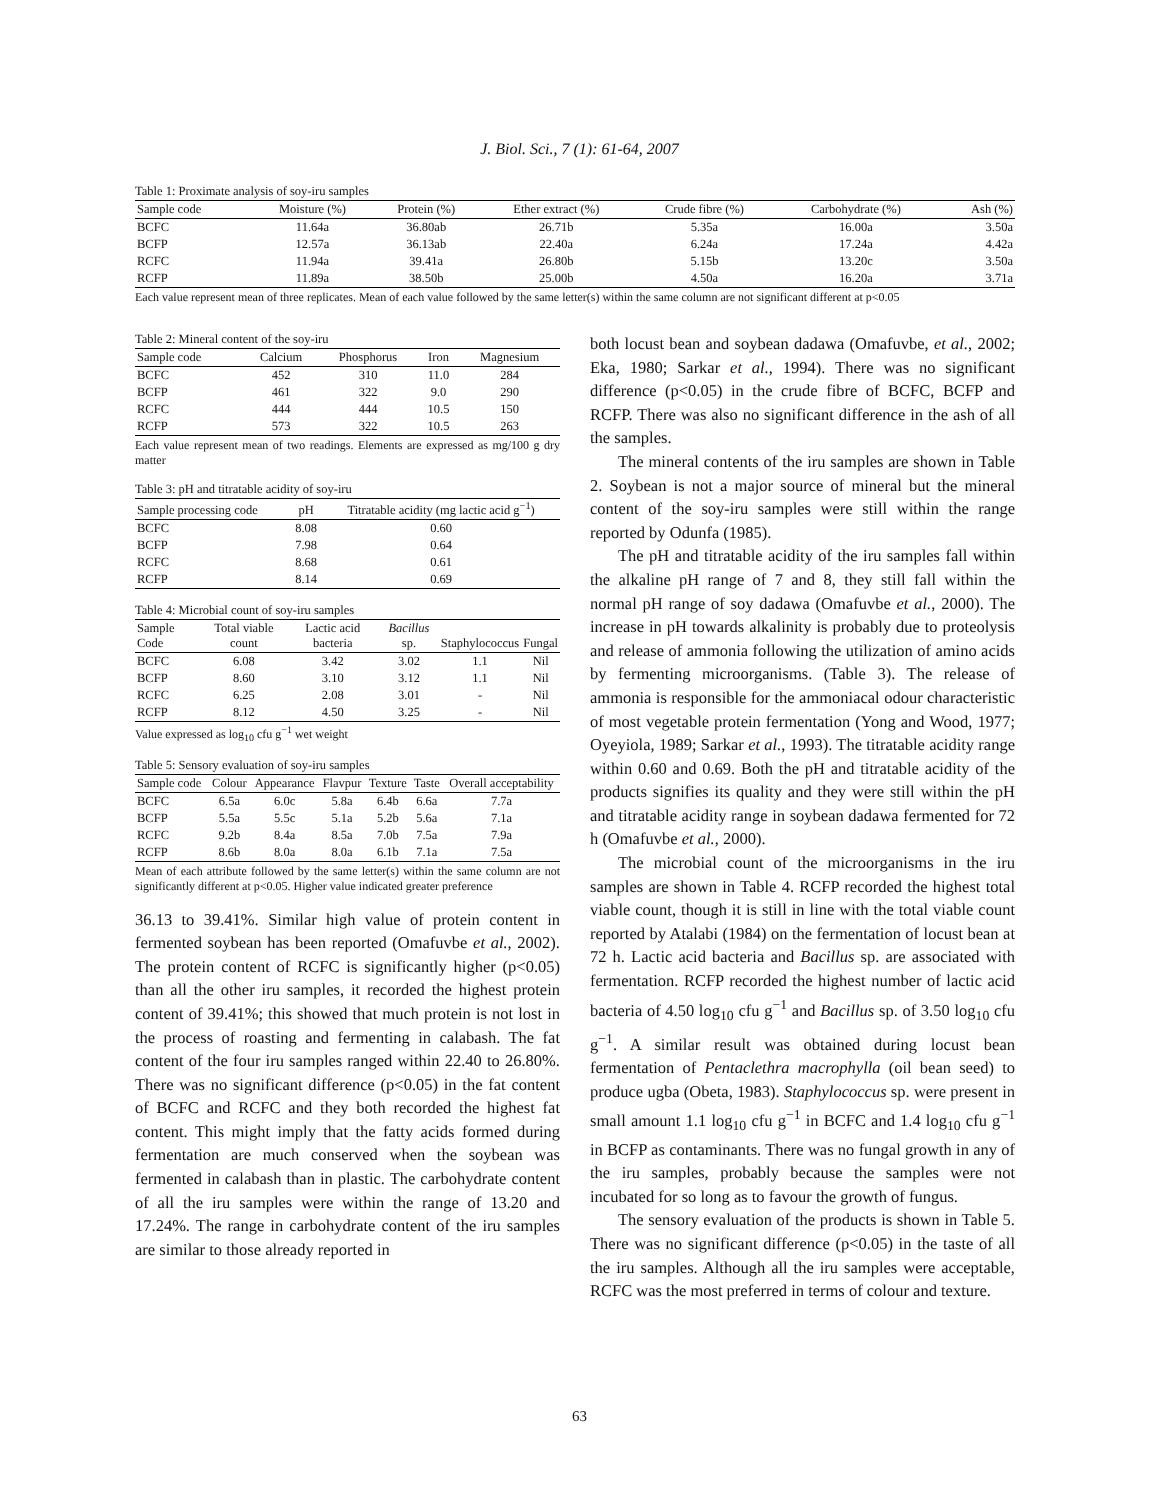J. Biol. Sci., 7 (1): 61-64, 2007
Table 1: Proximate analysis of soy-iru samples
| Sample code | Moisture (%) | Protein (%) | Ether extract (%) | Crude fibre (%) | Carbohydrate (%) | Ash (%) |
| --- | --- | --- | --- | --- | --- | --- |
| BCFC | 11.64a | 36.80ab | 26.71b | 5.35a | 16.00a | 3.50a |
| BCFP | 12.57a | 36.13ab | 22.40a | 6.24a | 17.24a | 4.42a |
| RCFC | 11.94a | 39.41a | 26.80b | 5.15b | 13.20c | 3.50a |
| RCFP | 11.89a | 38.50b | 25.00b | 4.50a | 16.20a | 3.71a |
Each value represent mean of three replicates. Mean of each value followed by the same letter(s) within the same column are not significant different at p<0.05
Table 2: Mineral content of the soy-iru
| Sample code | Calcium | Phosphorus | Iron | Magnesium |
| --- | --- | --- | --- | --- |
| BCFC | 452 | 310 | 11.0 | 284 |
| BCFP | 461 | 322 | 9.0 | 290 |
| RCFC | 444 | 444 | 10.5 | 150 |
| RCFP | 573 | 322 | 10.5 | 263 |
Each value represent mean of two readings. Elements are expressed as mg/100 g dry matter
Table 3: pH and titratable acidity of soy-iru
| Sample processing code | pH | Titratable acidity (mg lactic acid g<sup>−1</sup>) |
| --- | --- | --- |
| BCFC | 8.08 | 0.60 |
| BCFP | 7.98 | 0.64 |
| RCFC | 8.68 | 0.61 |
| RCFP | 8.14 | 0.69 |
Table 4: Microbial count of soy-iru samples
| Sample Code | Total viable count | Lactic acid bacteria | Bacillus sp. | Staphylococcus | Fungal |
| --- | --- | --- | --- | --- | --- |
| BCFC | 6.08 | 3.42 | 3.02 | 1.1 | Nil |
| BCFP | 8.60 | 3.10 | 3.12 | 1.1 | Nil |
| RCFC | 6.25 | 2.08 | 3.01 | - | Nil |
| RCFP | 8.12 | 4.50 | 3.25 | - | Nil |
Value expressed as log<sub>10</sub> cfu g<sup>−1</sup> wet weight
Table 5: Sensory evaluation of soy-iru samples
| Sample code | Colour | Appearance | Flavpur | Texture | Taste | Overall acceptability |
| --- | --- | --- | --- | --- | --- | --- |
| BCFC | 6.5a | 6.0c | 5.8a | 6.4b | 6.6a | 7.7a |
| BCFP | 5.5a | 5.5c | 5.1a | 5.2b | 5.6a | 7.1a |
| RCFC | 9.2b | 8.4a | 8.5a | 7.0b | 7.5a | 7.9a |
| RCFP | 8.6b | 8.0a | 8.0a | 6.1b | 7.1a | 7.5a |
Mean of each attribute followed by the same letter(s) within the same column are not significantly different at p<0.05. Higher value indicated greater preference
36.13 to 39.41%. Similar high value of protein content in fermented soybean has been reported (Omafuvbe et al., 2002). The protein content of RCFC is significantly higher (p<0.05) than all the other iru samples, it recorded the highest protein content of 39.41%; this showed that much protein is not lost in the process of roasting and fermenting in calabash. The fat content of the four iru samples ranged within 22.40 to 26.80%. There was no significant difference (p<0.05) in the fat content of BCFC and RCFC and they both recorded the highest fat content. This might imply that the fatty acids formed during fermentation are much conserved when the soybean was fermented in calabash than in plastic. The carbohydrate content of all the iru samples were within the range of 13.20 and 17.24%. The range in carbohydrate content of the iru samples are similar to those already reported in
both locust bean and soybean dadawa (Omafuvbe, et al., 2002; Eka, 1980; Sarkar et al., 1994). There was no significant difference (p<0.05) in the crude fibre of BCFC, BCFP and RCFP. There was also no significant difference in the ash of all the samples.
The mineral contents of the iru samples are shown in Table 2. Soybean is not a major source of mineral but the mineral content of the soy-iru samples were still within the range reported by Odunfa (1985).
The pH and titratable acidity of the iru samples fall within the alkaline pH range of 7 and 8, they still fall within the normal pH range of soy dadawa (Omafuvbe et al., 2000). The increase in pH towards alkalinity is probably due to proteolysis and release of ammonia following the utilization of amino acids by fermenting microorganisms. (Table 3). The release of ammonia is responsible for the ammoniacal odour characteristic of most vegetable protein fermentation (Yong and Wood, 1977; Oyeyiola, 1989; Sarkar et al., 1993). The titratable acidity range within 0.60 and 0.69. Both the pH and titratable acidity of the products signifies its quality and they were still within the pH and titratable acidity range in soybean dadawa fermented for 72 h (Omafuvbe et al., 2000).
The microbial count of the microorganisms in the iru samples are shown in Table 4. RCFP recorded the highest total viable count, though it is still in line with the total viable count reported by Atalabi (1984) on the fermentation of locust bean at 72 h. Lactic acid bacteria and Bacillus sp. are associated with fermentation. RCFP recorded the highest number of lactic acid bacteria of 4.50 log<sub>10</sub> cfu g<sup>−1</sup> and Bacillus sp. of 3.50 log<sub>10</sub> cfu g<sup>−1</sup>. A similar result was obtained during locust bean fermentation of Pentaclethra macrophylla (oil bean seed) to produce ugba (Obeta, 1983). Staphylococcus sp. were present in small amount 1.1 log<sub>10</sub> cfu g<sup>−1</sup> in BCFC and 1.4 log<sub>10</sub> cfu g<sup>−1</sup> in BCFP as contaminants. There was no fungal growth in any of the iru samples, probably because the samples were not incubated for so long as to favour the growth of fungus.
The sensory evaluation of the products is shown in Table 5. There was no significant difference (p<0.05) in the taste of all the iru samples. Although all the iru samples were acceptable, RCFC was the most preferred in terms of colour and texture.
63